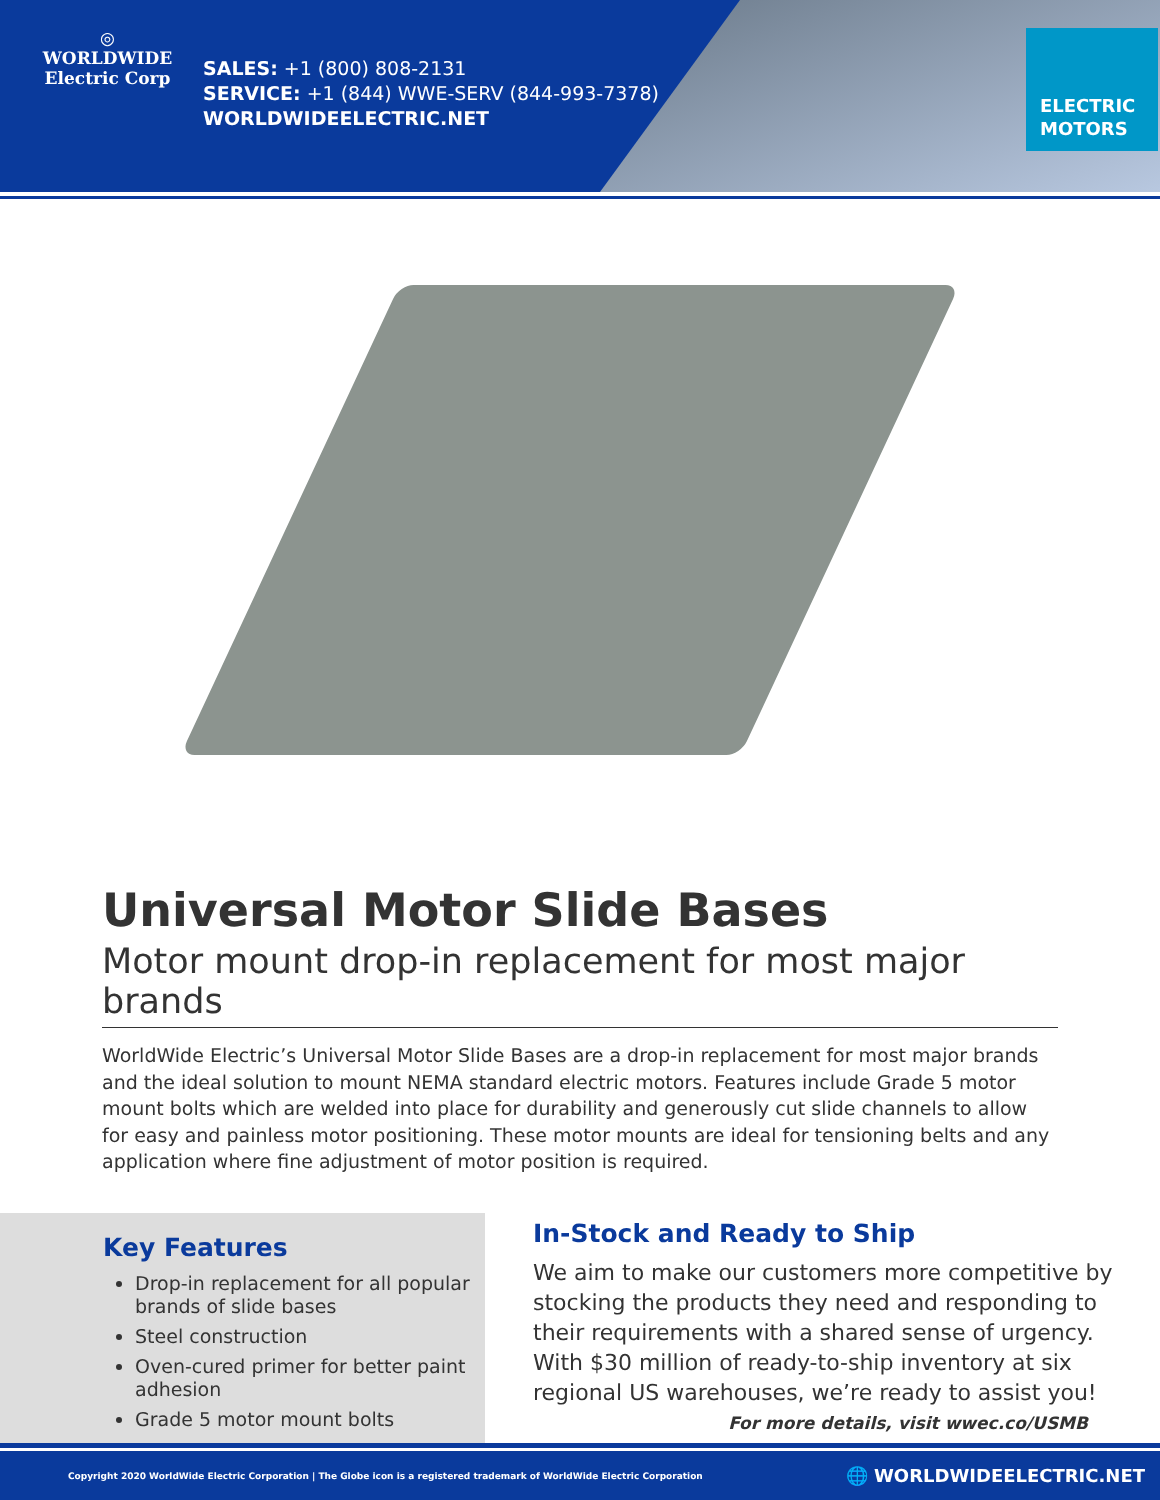◎
WORLDWIDE
Electric Corp
SALES: +1 (800) 808-2131
SERVICE: +1 (844) WWE-SERV (844-993-7378)
WORLDWIDEELECTRIC.NET
ELECTRIC
MOTORS
Universal Motor Slide Bases
Motor mount drop-in replacement for most major brands
WorldWide Electric’s Universal Motor Slide Bases are a drop-in replacement for most major brands and the ideal solution to mount NEMA standard electric motors. Features include Grade 5 motor mount bolts which are welded into place for durability and generously cut slide channels to allow for easy and painless motor positioning. These motor mounts are ideal for tensioning belts and any application where fine adjustment of motor position is required.
Key Features
Drop-in replacement for all popular brands of slide bases
Steel construction
Oven-cured primer for better paint adhesion
Grade 5 motor mount bolts
In-Stock and Ready to Ship
We aim to make our customers more competitive by stocking the products they need and responding to their requirements with a shared sense of urgency. With $30 million of ready-to-ship inventory at six regional US warehouses, we’re ready to assist you!
For more details, visit wwec.co/USMB
Copyright 2020 WorldWide Electric Corporation | The Globe icon is a registered trademark of WorldWide Electric Corporation 🌐 WORLDWIDEELECTRIC.NET